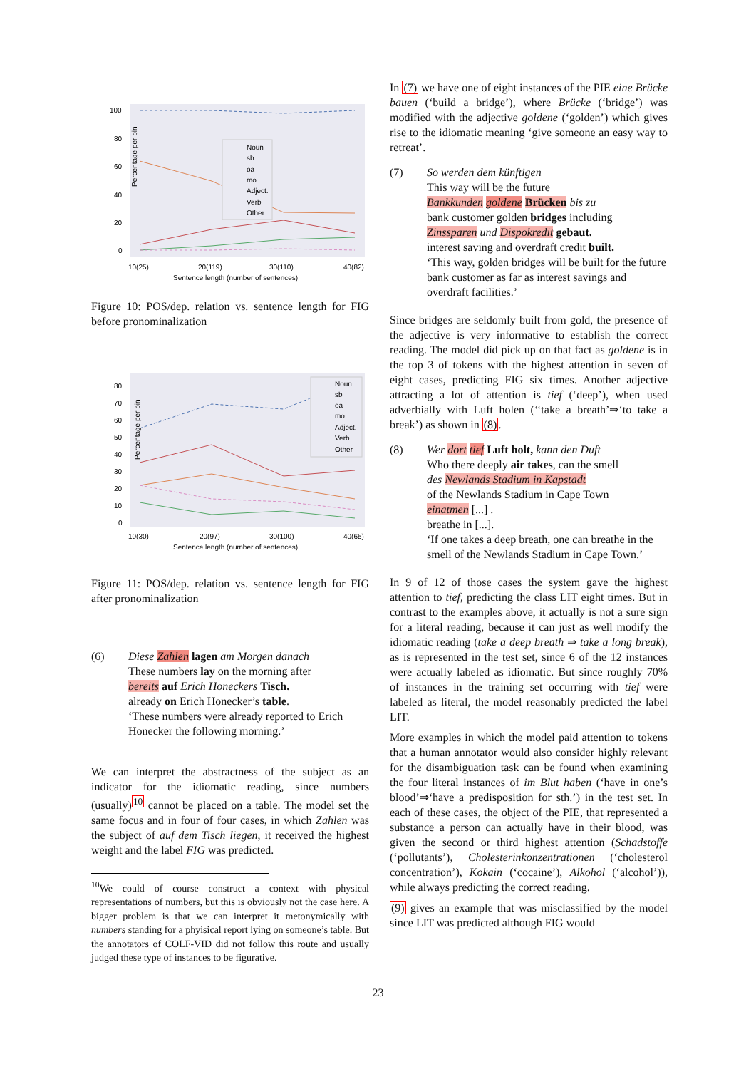Percentage per bin
100
80
60
40
20
0
Noun
sb
oa
mo
Adject.
Verb
Other
10(25)
20(119)
30(110)
40(82)
Sentence length (number of sentences)
Figure 10: POS/dep. relation vs. sentence length for FIG before pronominalization
Percentage per bin
80
70
60
50
40
30
20
10
0
Noun
sb
oa
mo
Adject.
Verb
Other
10(30)
20(97)
30(100)
40(65)
Sentence length (number of sentences)
Figure 11: POS/dep. relation vs. sentence length for FIG after pronominalization
(6) Diese Zahlen lagen am Morgen danach
These numbers lay on the morning after
bereits auf Erich Honeckers Tisch.
already on Erich Honecker’s table.
‘These numbers were already reported to Erich Honecker the following morning.’
We can interpret the abstractness of the subject as an indicator for the idiomatic reading, since numbers (usually)<sup>10</sup> cannot be placed on a table. The model set the same focus and in four of four cases, in which Zahlen was the subject of auf dem Tisch liegen, it received the highest weight and the label FIG was predicted.
<sup>10</sup> We could of course construct a context with physical representations of numbers, but this is obviously not the case here. A bigger problem is that we can interpret it metonymically with numbers standing for a phyisical report lying on someone’s table. But the annotators of COLF-VID did not follow this route and usually judged these type of instances to be figurative.
In (7) we have one of eight instances of the PIE eine Brücke bauen (‘build a bridge’), where Brücke (‘bridge’) was modified with the adjective goldene (‘golden’) which gives rise to the idiomatic meaning ‘give someone an easy way to retreat’.
(7) So werden dem künftigen
This way will be the future
Bankkunden goldene Brücken bis zu
bank customer golden bridges including
Zinssparen und Dispokredit gebaut.
interest saving and overdraft credit built.
‘This way, golden bridges will be built for the future bank customer as far as interest savings and overdraft facilities.’
Since bridges are seldomly built from gold, the presence of the adjective is very informative to establish the correct reading. The model did pick up on that fact as goldene is in the top 3 of tokens with the highest attention in seven of eight cases, predicting FIG six times. Another adjective attracting a lot of attention is tief (‘deep’), when used adverbially with Luft holen (‘‘take a breath’⇒‘to take a break’) as shown in (8).
(8) Wer dort tief Luft holt, kann den Duft
Who there deeply air takes, can the smell
des Newlands Stadium in Kapstadt
of the Newlands Stadium in Cape Town
einatmen [...] .
breathe in [...].
‘If one takes a deep breath, one can breathe in the smell of the Newlands Stadium in Cape Town.’
In 9 of 12 of those cases the system gave the highest attention to tief, predicting the class LIT eight times. But in contrast to the examples above, it actually is not a sure sign for a literal reading, because it can just as well modify the idiomatic reading (take a deep breath ⇒ take a long break), as is represented in the test set, since 6 of the 12 instances were actually labeled as idiomatic. But since roughly 70% of instances in the training set occurring with tief were labeled as literal, the model reasonably predicted the label LIT.
More examples in which the model paid attention to tokens that a human annotator would also consider highly relevant for the disambiguation task can be found when examining the four literal instances of im Blut haben (‘have in one’s blood’⇒‘have a predisposition for sth.’) in the test set. In each of these cases, the object of the PIE, that represented a substance a person can actually have in their blood, was given the second or third highest attention (Schadstoffe (‘pollutants’), Cholesterinkonzentrationen (‘cholesterol concentration’), Kokain (‘cocaine’), Alkohol (‘alcohol’)), while always predicting the correct reading.
(9) gives an example that was misclassified by the model since LIT was predicted although FIG would
23